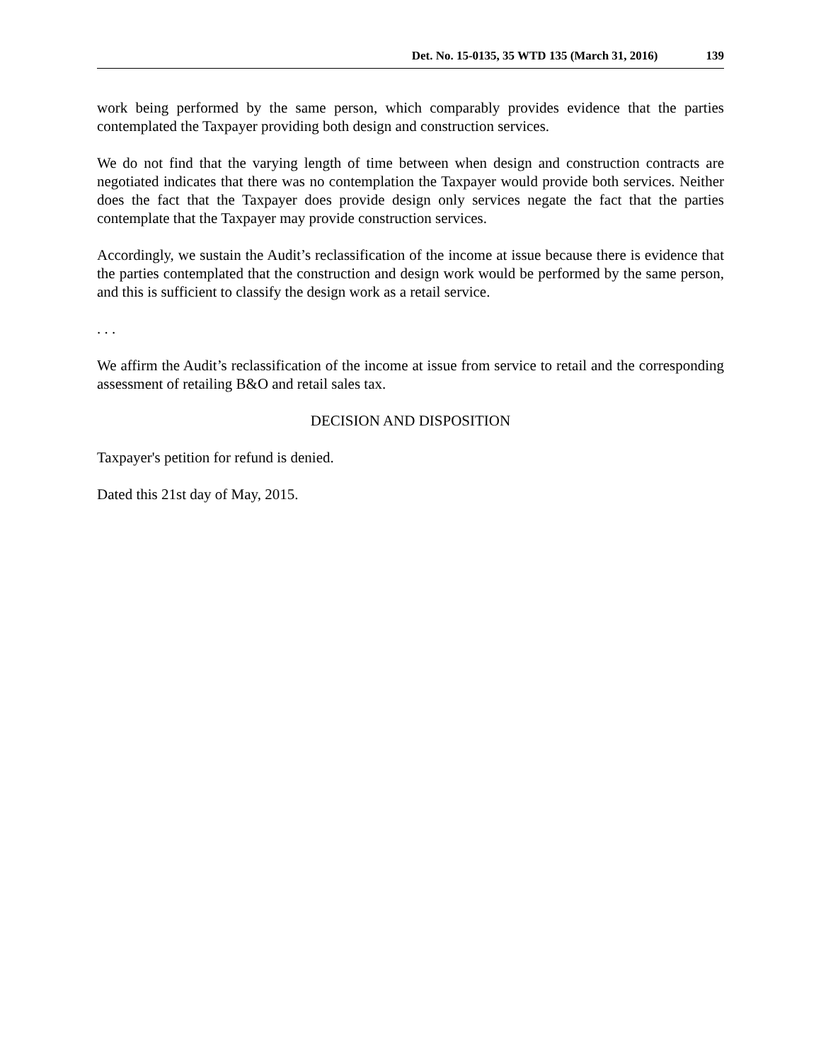Det. No. 15-0135, 35 WTD 135 (March 31, 2016) 139
work being performed by the same person, which comparably provides evidence that the parties contemplated the Taxpayer providing both design and construction services.
We do not find that the varying length of time between when design and construction contracts are negotiated indicates that there was no contemplation the Taxpayer would provide both services. Neither does the fact that the Taxpayer does provide design only services negate the fact that the parties contemplate that the Taxpayer may provide construction services.
Accordingly, we sustain the Audit’s reclassification of the income at issue because there is evidence that the parties contemplated that the construction and design work would be performed by the same person, and this is sufficient to classify the design work as a retail service.
. . .
We affirm the Audit’s reclassification of the income at issue from service to retail and the corresponding assessment of retailing B&O and retail sales tax.
DECISION AND DISPOSITION
Taxpayer's petition for refund is denied.
Dated this 21st day of May, 2015.